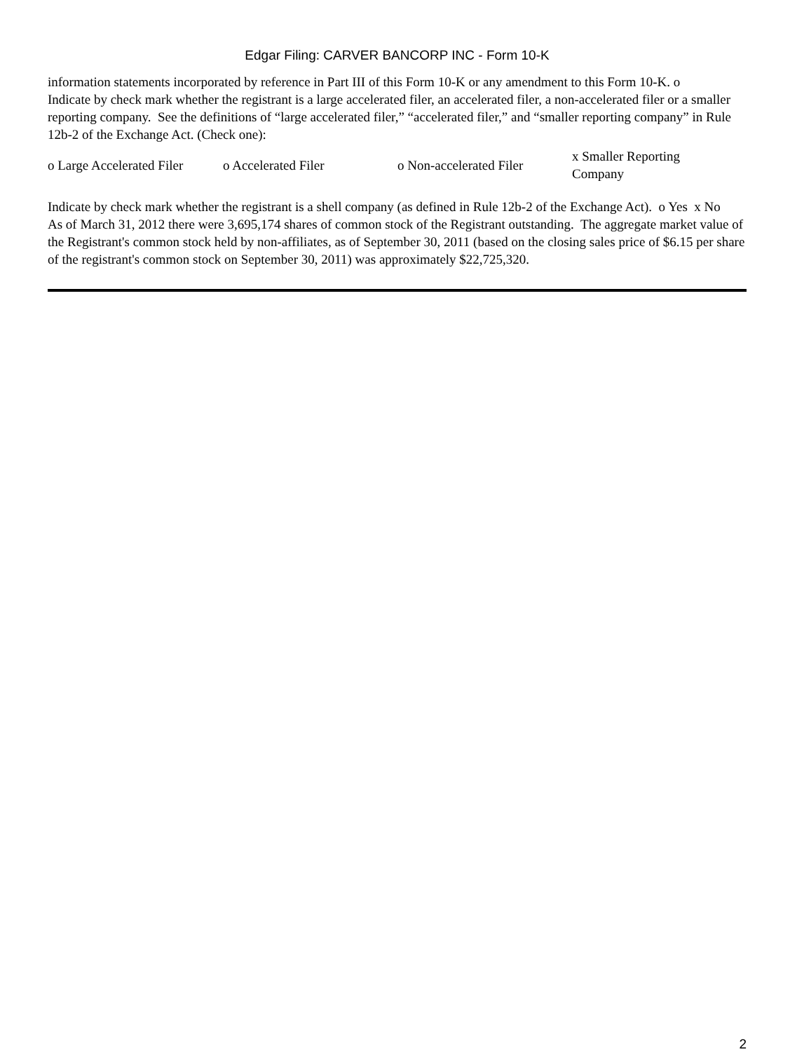Edgar Filing: CARVER BANCORP INC - Form 10-K
information statements incorporated by reference in Part III of this Form 10-K or any amendment to this Form 10-K. o
Indicate by check mark whether the registrant is a large accelerated filer, an accelerated filer, a non-accelerated filer or a smaller reporting company. See the definitions of “large accelerated filer,” “accelerated filer,” and “smaller reporting company” in Rule 12b-2 of the Exchange Act. (Check one):
o Large Accelerated Filer
o Accelerated Filer
o Non-accelerated Filer
x Smaller Reporting Company
Indicate by check mark whether the registrant is a shell company (as defined in Rule 12b-2 of the Exchange Act). o Yes x No
As of March 31, 2012 there were 3,695,174 shares of common stock of the Registrant outstanding. The aggregate market value of the Registrant's common stock held by non-affiliates, as of September 30, 2011 (based on the closing sales price of $6.15 per share of the registrant's common stock on September 30, 2011) was approximately $22,725,320.
2